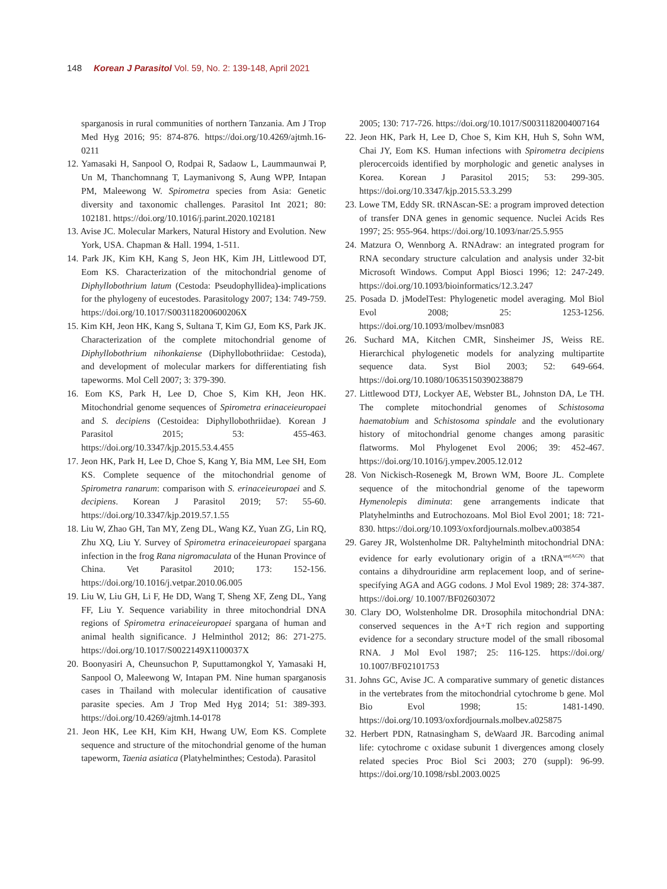148 Korean J Parasitol Vol. 59, No. 2: 139-148, April 2021
sparganosis in rural communities of northern Tanzania. Am J Trop Med Hyg 2016; 95: 874-876. https://doi.org/10.4269/ajtmh.16-0211
12. Yamasaki H, Sanpool O, Rodpai R, Sadaow L, Laummaunwai P, Un M, Thanchomnang T, Laymanivong S, Aung WPP, Intapan PM, Maleewong W. Spirometra species from Asia: Genetic diversity and taxonomic challenges. Parasitol Int 2021; 80: 102181. https://doi.org/10.1016/j.parint.2020.102181
13. Avise JC. Molecular Markers, Natural History and Evolution. New York, USA. Chapman & Hall. 1994, 1-511.
14. Park JK, Kim KH, Kang S, Jeon HK, Kim JH, Littlewood DT, Eom KS. Characterization of the mitochondrial genome of Diphyllobothrium latum (Cestoda: Pseudophyllidea)-implications for the phylogeny of eucestodes. Parasitology 2007; 134: 749-759. https://doi.org/10.1017/S003118200600206X
15. Kim KH, Jeon HK, Kang S, Sultana T, Kim GJ, Eom KS, Park JK. Characterization of the complete mitochondrial genome of Diphyllobothrium nihonkaiense (Diphyllobothriidae: Cestoda), and development of molecular markers for differentiating fish tapeworms. Mol Cell 2007; 3: 379-390.
16. Eom KS, Park H, Lee D, Choe S, Kim KH, Jeon HK. Mitochondrial genome sequences of Spirometra erinaceieuropaei and S. decipiens (Cestoidea: Diphyllobothriidae). Korean J Parasitol 2015; 53: 455-463. https://doi.org/10.3347/kjp.2015.53.4.455
17. Jeon HK, Park H, Lee D, Choe S, Kang Y, Bia MM, Lee SH, Eom KS. Complete sequence of the mitochondrial genome of Spirometra ranarum: comparison with S. erinaceieuropaei and S. decipiens. Korean J Parasitol 2019; 57: 55-60. https://doi.org/10.3347/kjp.2019.57.1.55
18. Liu W, Zhao GH, Tan MY, Zeng DL, Wang KZ, Yuan ZG, Lin RQ, Zhu XQ, Liu Y. Survey of Spirometra erinaceieuropaei spargana infection in the frog Rana nigromaculata of the Hunan Province of China. Vet Parasitol 2010; 173: 152-156. https://doi.org/10.1016/j.vetpar.2010.06.005
19. Liu W, Liu GH, Li F, He DD, Wang T, Sheng XF, Zeng DL, Yang FF, Liu Y. Sequence variability in three mitochondrial DNA regions of Spirometra erinaceieuropaei spargana of human and animal health significance. J Helminthol 2012; 86: 271-275. https://doi.org/10.1017/S0022149X1100037X
20. Boonyasiri A, Cheunsuchon P, Suputtamongkol Y, Yamasaki H, Sanpool O, Maleewong W, Intapan PM. Nine human sparganosis cases in Thailand with molecular identification of causative parasite species. Am J Trop Med Hyg 2014; 51: 389-393. https://doi.org/10.4269/ajtmh.14-0178
21. Jeon HK, Lee KH, Kim KH, Hwang UW, Eom KS. Complete sequence and structure of the mitochondrial genome of the human tapeworm, Taenia asiatica (Platyhelminthes; Cestoda). Parasitol
2005; 130: 717-726. https://doi.org/10.1017/S0031182004007164
22. Jeon HK, Park H, Lee D, Choe S, Kim KH, Huh S, Sohn WM, Chai JY, Eom KS. Human infections with Spirometra decipiens plerocercoids identified by morphologic and genetic analyses in Korea. Korean J Parasitol 2015; 53: 299-305. https://doi.org/10.3347/kjp.2015.53.3.299
23. Lowe TM, Eddy SR. tRNAscan-SE: a program improved detection of transfer DNA genes in genomic sequence. Nuclei Acids Res 1997; 25: 955-964. https://doi.org/10.1093/nar/25.5.955
24. Matzura O, Wennborg A. RNAdraw: an integrated program for RNA secondary structure calculation and analysis under 32-bit Microsoft Windows. Comput Appl Biosci 1996; 12: 247-249. https://doi.org/10.1093/bioinformatics/12.3.247
25. Posada D. jModelTest: Phylogenetic model averaging. Mol Biol Evol 2008; 25: 1253-1256. https://doi.org/10.1093/molbev/msn083
26. Suchard MA, Kitchen CMR, Sinsheimer JS, Weiss RE. Hierarchical phylogenetic models for analyzing multipartite sequence data. Syst Biol 2003; 52: 649-664. https://doi.org/10.1080/10635150390238879
27. Littlewood DTJ, Lockyer AE, Webster BL, Johnston DA, Le TH. The complete mitochondrial genomes of Schistosoma haematobium and Schistosoma spindale and the evolutionary history of mitochondrial genome changes among parasitic flatworms. Mol Phylogenet Evol 2006; 39: 452-467. https://doi.org/10.1016/j.ympev.2005.12.012
28. Von Nickisch-Rosenegk M, Brown WM, Boore JL. Complete sequence of the mitochondrial genome of the tapeworm Hymenolepis diminuta: gene arrangements indicate that Platyhelminths and Eutrochozoans. Mol Biol Evol 2001; 18: 721-830. https://doi.org/10.1093/oxfordjournals.molbev.a003854
29. Garey JR, Wolstenholme DR. Paltyhelminth mitochondrial DNA: evidence for early evolutionary origin of a tRNA<sup>ser(AGN)</sup> that contains a dihydrouridine arm replacement loop, and of serine-specifying AGA and AGG codons. J Mol Evol 1989; 28: 374-387. https://doi.org/ 10.1007/BF02603072
30. Clary DO, Wolstenholme DR. Drosophila mitochondrial DNA: conserved sequences in the A+T rich region and supporting evidence for a secondary structure model of the small ribosomal RNA. J Mol Evol 1987; 25: 116-125. https://doi.org/ 10.1007/BF02101753
31. Johns GC, Avise JC. A comparative summary of genetic distances in the vertebrates from the mitochondrial cytochrome b gene. Mol Bio Evol 1998; 15: 1481-1490. https://doi.org/10.1093/oxfordjournals.molbev.a025875
32. Herbert PDN, Ratnasingham S, deWaard JR. Barcoding animal life: cytochrome c oxidase subunit 1 divergences among closely related species Proc Biol Sci 2003; 270 (suppl): 96-99. https://doi.org/10.1098/rsbl.2003.0025